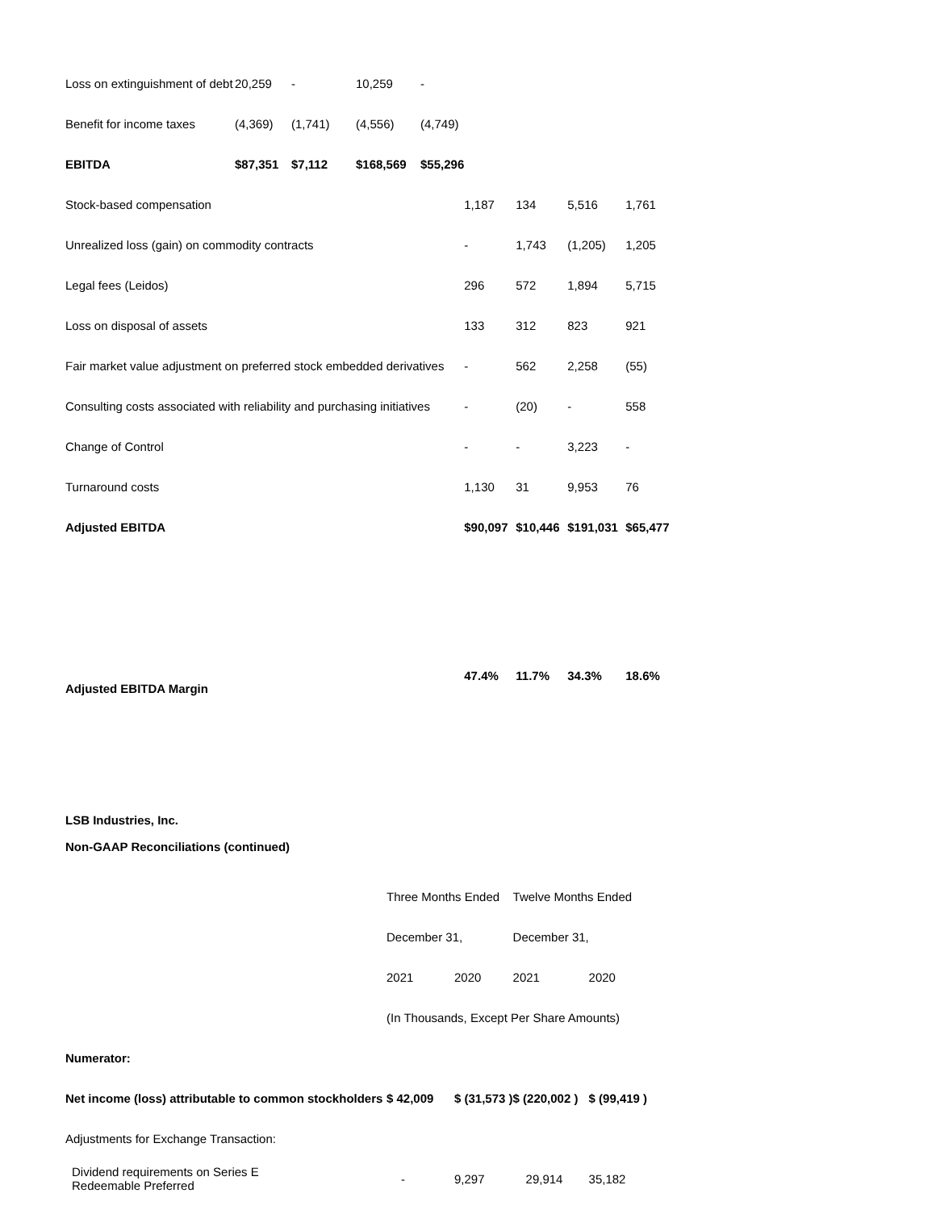| Loss on extinguishment of debt | 20,259 | - | 10,259 | - | | | | |
| Benefit for income taxes | (4,369) | (1,741) | (4,556) | (4,749) | | | | |
| EBITDA | $87,351 | $7,112 | $168,569 | $55,296 | | | | |
| Stock-based compensation | | | | | 1,187 | 134 | 5,516 | 1,761 |
| Unrealized loss (gain) on commodity contracts | | | | | - | 1,743 | (1,205) | 1,205 |
| Legal fees (Leidos) | | | | | 296 | 572 | 1,894 | 5,715 |
| Loss on disposal of assets | | | | | 133 | 312 | 823 | 921 |
| Fair market value adjustment on preferred stock embedded derivatives | | | | | - | 562 | 2,258 | (55) |
| Consulting costs associated with reliability and purchasing initiatives | | | | | - | (20) | - | 558 |
| Change of Control | | | | | - | - | 3,223 | - |
| Turnaround costs | | | | | 1,130 | 31 | 9,953 | 76 |
| Adjusted EBITDA | | | | | $90,097 | $10,446 | $191,031 | $65,477 |
| Adjusted EBITDA Margin | | | | | 47.4% | 11.7% | 34.3% | 18.6% |
LSB Industries, Inc.
Non-GAAP Reconciliations (continued)
| | Three Months Ended | | Twelve Months Ended | |
| | December 31, | | December 31, | |
| | 2021 | 2020 | 2021 | 2020 |
| | (In Thousands, Except Per Share Amounts) | | | |
| Numerator: | | | | |
| Net income (loss) attributable to common stockholders | $ 42,009 | $ (31,573 ) | $ (220,002 ) | $ (99,419 ) |
| Adjustments for Exchange Transaction: | | | | |
| Dividend requirements on Series E Redeemable Preferred | - | 9,297 | 29,914 | 35,182 |